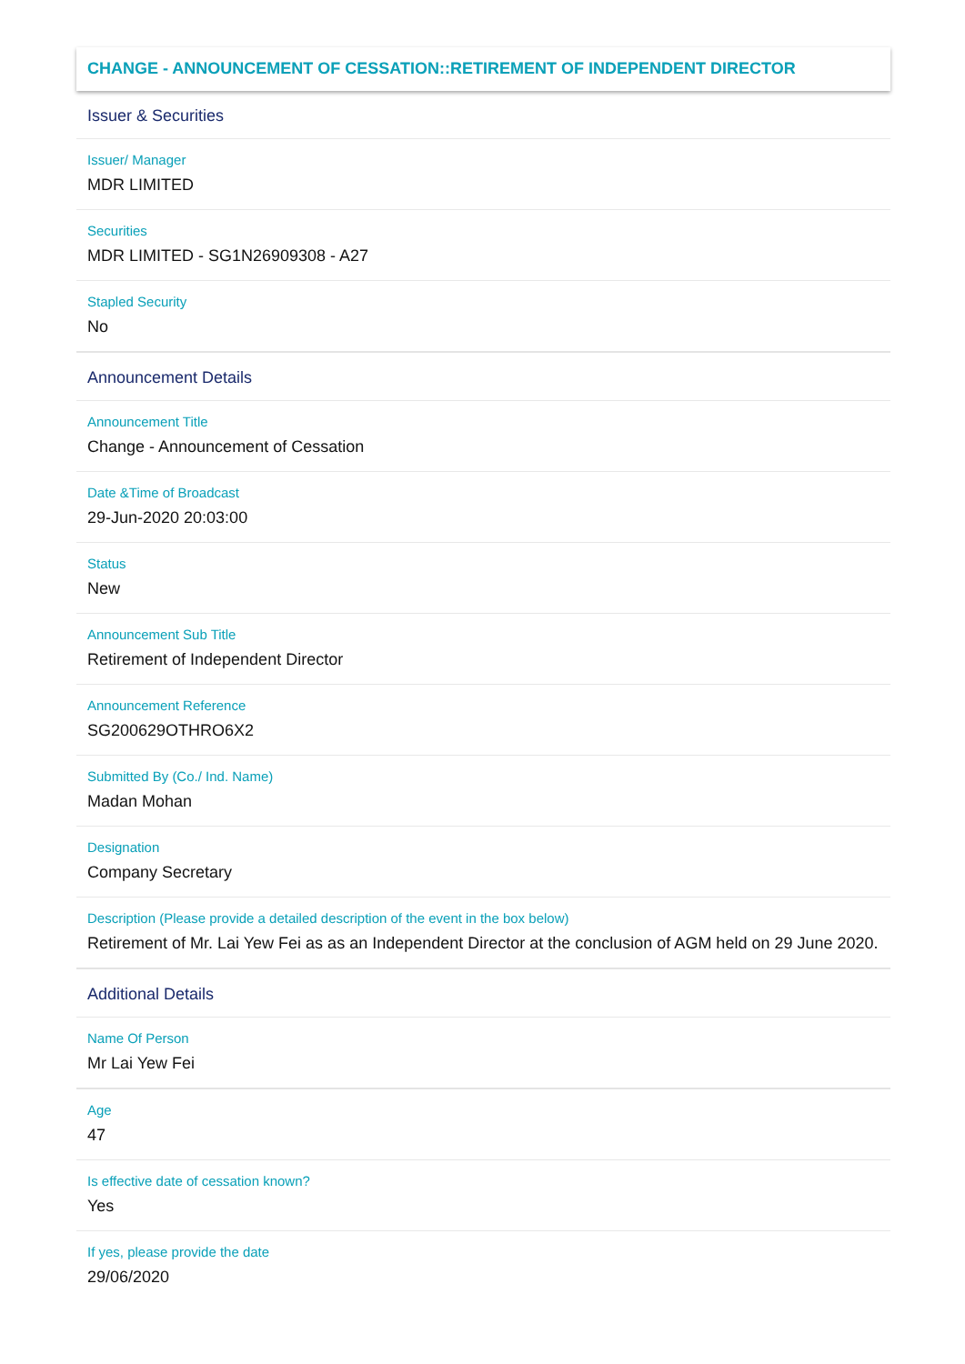CHANGE - ANNOUNCEMENT OF CESSATION::RETIREMENT OF INDEPENDENT DIRECTOR
Issuer & Securities
Issuer/ Manager
MDR LIMITED
Securities
MDR LIMITED - SG1N26909308 - A27
Stapled Security
No
Announcement Details
Announcement Title
Change - Announcement of Cessation
Date &Time of Broadcast
29-Jun-2020 20:03:00
Status
New
Announcement Sub Title
Retirement of Independent Director
Announcement Reference
SG200629OTHRO6X2
Submitted By (Co./ Ind. Name)
Madan Mohan
Designation
Company Secretary
Description (Please provide a detailed description of the event in the box below)
Retirement of Mr. Lai Yew Fei as as an Independent Director at the conclusion of AGM held on 29 June 2020.
Additional Details
Name Of Person
Mr Lai Yew Fei
Age
47
Is effective date of cessation known?
Yes
If yes, please provide the date
29/06/2020